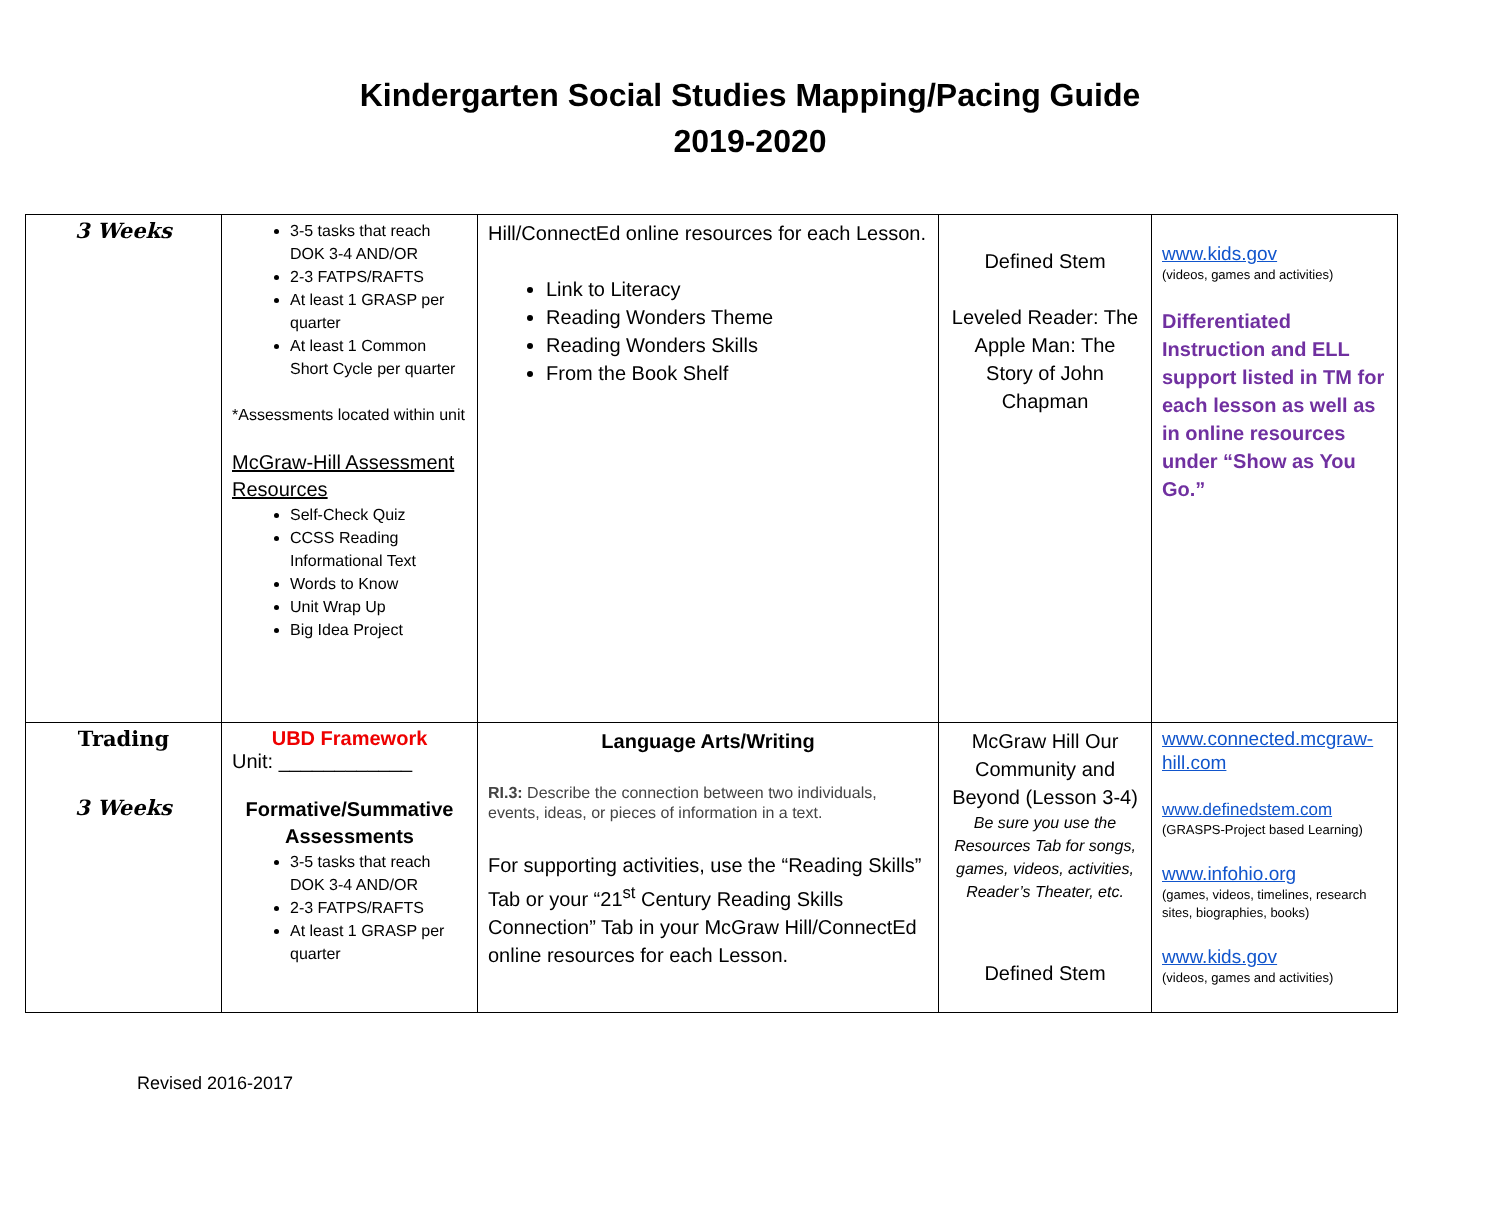Kindergarten Social Studies Mapping/Pacing Guide
2019-2020
| 3 Weeks | 3-5 tasks that reach DOK 3-4 AND/OR 2-3 FATPS/RAFTS At least 1 GRASP per quarter At least 1 Common Short Cycle per quarter *Assessments located within unit McGraw-Hill Assessment Resources Self-Check Quiz CCSS Reading Informational Text Words to Know Unit Wrap Up Big Idea Project | Hill/ConnectEd online resources for each Lesson. Link to Literacy Reading Wonders Theme Reading Wonders Skills From the Book Shelf | Defined Stem Leveled Reader: The Apple Man: The Story of John Chapman | www.kids.gov (videos, games and activities) Differentiated Instruction and ELL support listed in TM for each lesson as well as in online resources under “Show as You Go.” |
| Trading 3 Weeks | UBD Framework Unit: ____________ Formative/Summative Assessments 3-5 tasks that reach DOK 3-4 AND/OR 2-3 FATPS/RAFTS At least 1 GRASP per quarter | Language Arts/Writing RI.3: Describe the connection between two individuals, events, ideas, or pieces of information in a text. For supporting activities, use the “Reading Skills” Tab or your “21<sup>st</sup> Century Reading Skills Connection” Tab in your McGraw Hill/ConnectEd online resources for each Lesson. | McGraw Hill Our Community and Beyond (Lesson 3-4) Be sure you use the Resources Tab for songs, games, videos, activities, Reader’s Theater, etc. Defined Stem | www.connected.mcgraw-hill.com www.definedstem.com (GRASPS-Project based Learning) www.infohio.org (games, videos, timelines, research sites, biographies, books) www.kids.gov (videos, games and activities) |
Revised 2016-2017